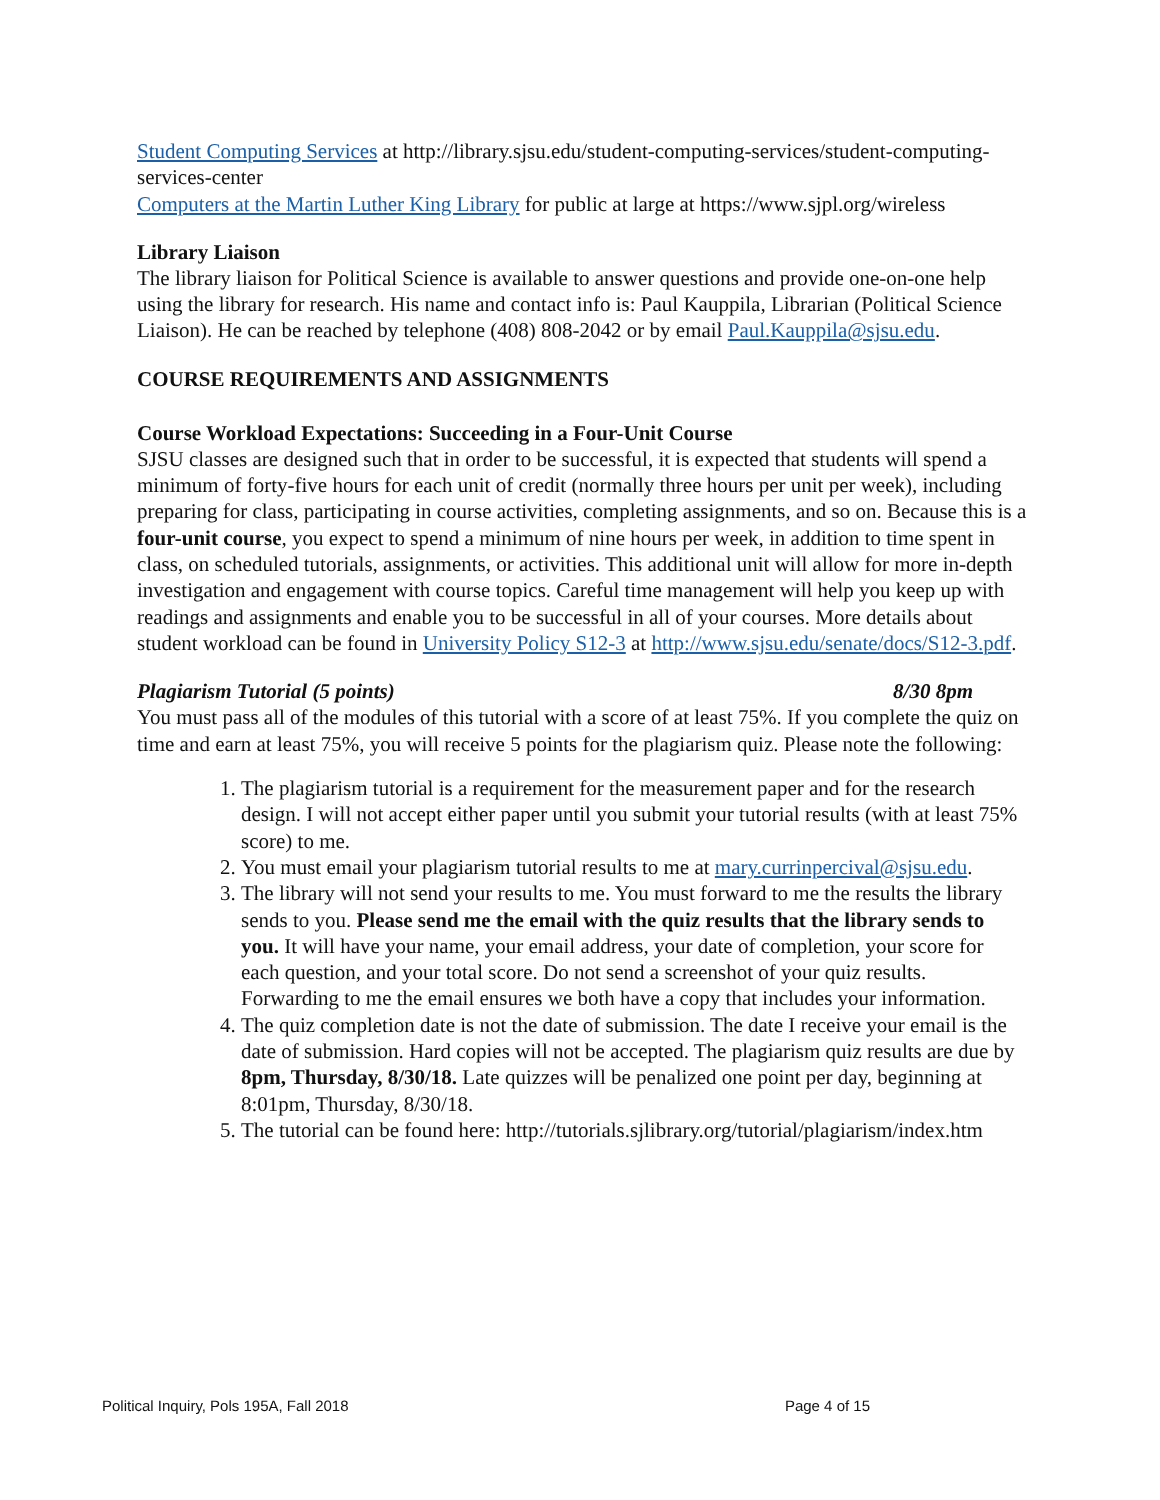Student Computing Services at http://library.sjsu.edu/student-computing-services/student-computing-services-center
Computers at the Martin Luther King Library for public at large at https://www.sjpl.org/wireless
Library Liaison
The library liaison for Political Science is available to answer questions and provide one-on-one help using the library for research. His name and contact info is: Paul Kauppila, Librarian (Political Science Liaison). He can be reached by telephone (408) 808-2042 or by email Paul.Kauppila@sjsu.edu.
COURSE REQUIREMENTS AND ASSIGNMENTS
Course Workload Expectations: Succeeding in a Four-Unit Course
SJSU classes are designed such that in order to be successful, it is expected that students will spend a minimum of forty-five hours for each unit of credit (normally three hours per unit per week), including preparing for class, participating in course activities, completing assignments, and so on. Because this is a four-unit course, you expect to spend a minimum of nine hours per week, in addition to time spent in class, on scheduled tutorials, assignments, or activities. This additional unit will allow for more in-depth investigation and engagement with course topics. Careful time management will help you keep up with readings and assignments and enable you to be successful in all of your courses. More details about student workload can be found in University Policy S12-3 at http://www.sjsu.edu/senate/docs/S12-3.pdf.
Plagiarism Tutorial (5 points) 8/30 8pm
You must pass all of the modules of this tutorial with a score of at least 75%. If you complete the quiz on time and earn at least 75%, you will receive 5 points for the plagiarism quiz. Please note the following:
1. The plagiarism tutorial is a requirement for the measurement paper and for the research design. I will not accept either paper until you submit your tutorial results (with at least 75% score) to me.
2. You must email your plagiarism tutorial results to me at mary.currinpercival@sjsu.edu.
3. The library will not send your results to me. You must forward to me the results the library sends to you. Please send me the email with the quiz results that the library sends to you. It will have your name, your email address, your date of completion, your score for each question, and your total score. Do not send a screenshot of your quiz results. Forwarding to me the email ensures we both have a copy that includes your information.
4. The quiz completion date is not the date of submission. The date I receive your email is the date of submission. Hard copies will not be accepted. The plagiarism quiz results are due by 8pm, Thursday, 8/30/18. Late quizzes will be penalized one point per day, beginning at 8:01pm, Thursday, 8/30/18.
5. The tutorial can be found here: http://tutorials.sjlibrary.org/tutorial/plagiarism/index.htm
Political Inquiry, Pols 195A, Fall 2018 Page 4 of 15